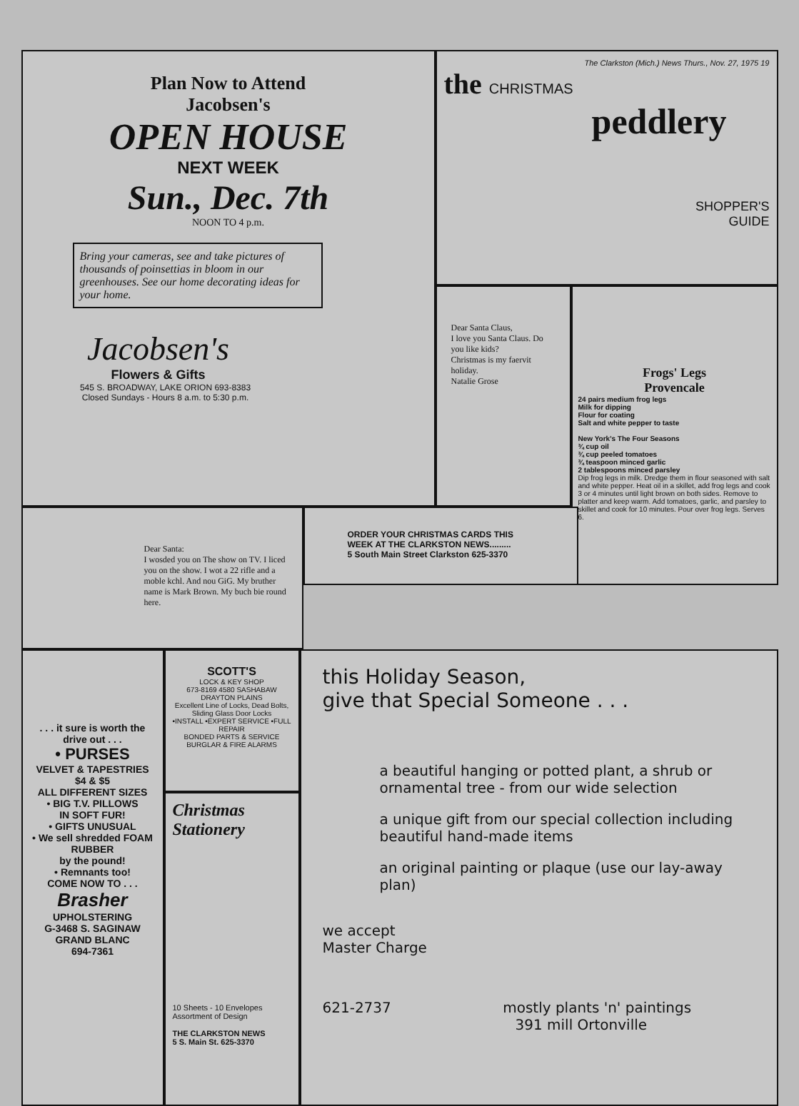Plan Now to Attend
Jacobsen's
OPEN HOUSE
NEXT WEEK
Sun., Dec. 7th
NOON TO 4 p.m.
Bring your cameras, see and take pictures of thousands of poinsettias in bloom in our greenhouses. See our home decorating ideas for your home.
Jacobsen's
Flowers & Gifts
545 S. BROADWAY, LAKE ORION 693-8383
Closed Sundays - Hours 8 a.m. to 5:30 p.m.
The Clarkston (Mich.) News Thurs., Nov. 27, 1975 19
the CHRISTMAS
peddlery
SHOPPER'S
GUIDE
Dear Santa Claus,
I love you Santa Claus. Do you like kids?
Christmas is my faervit holiday.
Natalie Grose
Frogs' Legs
Provencale
24 pairs medium frog legs
Milk for dipping
Flour for coating
Salt and white pepper to taste
New York's The Four Seasons
¾ cup oil
¾ cup peeled tomatoes
¾ teaspoon minced garlic
2 tablespoons minced parsley
Dip frog legs in milk. Dredge them in flour seasoned with salt and white pepper. Heat oil in a skillet, add frog legs and cook 3 or 4 minutes until light brown on both sides. Remove to platter and keep warm. Add tomatoes, garlic, and parsley to skillet and cook for 10 minutes. Pour over frog legs. Serves 6.
Dear Santa:
I wosded you on The show on TV. I liced you on the show. I wot a 22 rifle and a moble kchl. And nou GiG. My bruther name is Mark Brown. My buch bie round here.
ORDER YOUR CHRISTMAS CARDS THIS WEEK AT THE CLARKSTON NEWS.........
5 South Main Street Clarkston 625-3370
. . . it sure is worth the drive out . . .
• PURSES
VELVET & TAPESTRIES
$4 & $5
ALL DIFFERENT SIZES
• BIG T.V. PILLOWS
IN SOFT FUR!
• GIFTS UNUSUAL
• We sell shredded FOAM RUBBER
by the pound!
• Remnants too!
COME NOW TO . . .
Brasher
UPHOLSTERING
G-3468 S. SAGINAW
GRAND BLANC
694-7361
SCOTT'S
LOCK & KEY SHOP
673-8169 4580 SASHABAW DRAYTON PLAINS
Excellent Line of Locks, Dead Bolts, Sliding Glass Door Locks
•INSTALL •EXPERT SERVICE •FULL REPAIR
BONDED PARTS & SERVICE
BURGLAR & FIRE ALARMS
Christmas
Stationery
10 Sheets - 10 Envelopes
Assortment of Design
THE CLARKSTON NEWS
5 S. Main St. 625-3370
this Holiday Season,
give that Special Someone . . .
a beautiful hanging or potted plant, a shrub or ornamental tree - from our wide selection
a unique gift from our special collection including beautiful hand-made items
an original painting or plaque (use our lay-away plan)
we accept
Master Charge
621-2737 mostly plants 'n' paintings
391 mill Ortonville